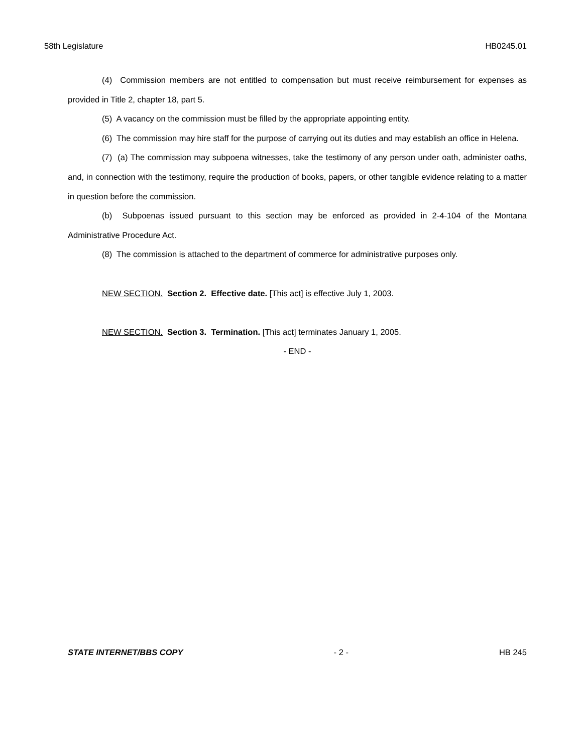58th Legislature HB0245.01
(4) Commission members are not entitled to compensation but must receive reimbursement for expenses as provided in Title 2, chapter 18, part 5.
(5) A vacancy on the commission must be filled by the appropriate appointing entity.
(6) The commission may hire staff for the purpose of carrying out its duties and may establish an office in Helena.
(7) (a) The commission may subpoena witnesses, take the testimony of any person under oath, administer oaths, and, in connection with the testimony, require the production of books, papers, or other tangible evidence relating to a matter in question before the commission.
(b) Subpoenas issued pursuant to this section may be enforced as provided in 2-4-104 of the Montana Administrative Procedure Act.
(8) The commission is attached to the department of commerce for administrative purposes only.
NEW SECTION. Section 2. Effective date. [This act] is effective July 1, 2003.
NEW SECTION. Section 3. Termination. [This act] terminates January 1, 2005.
- END -
STATE INTERNET/BBS COPY - 2 - HB 245